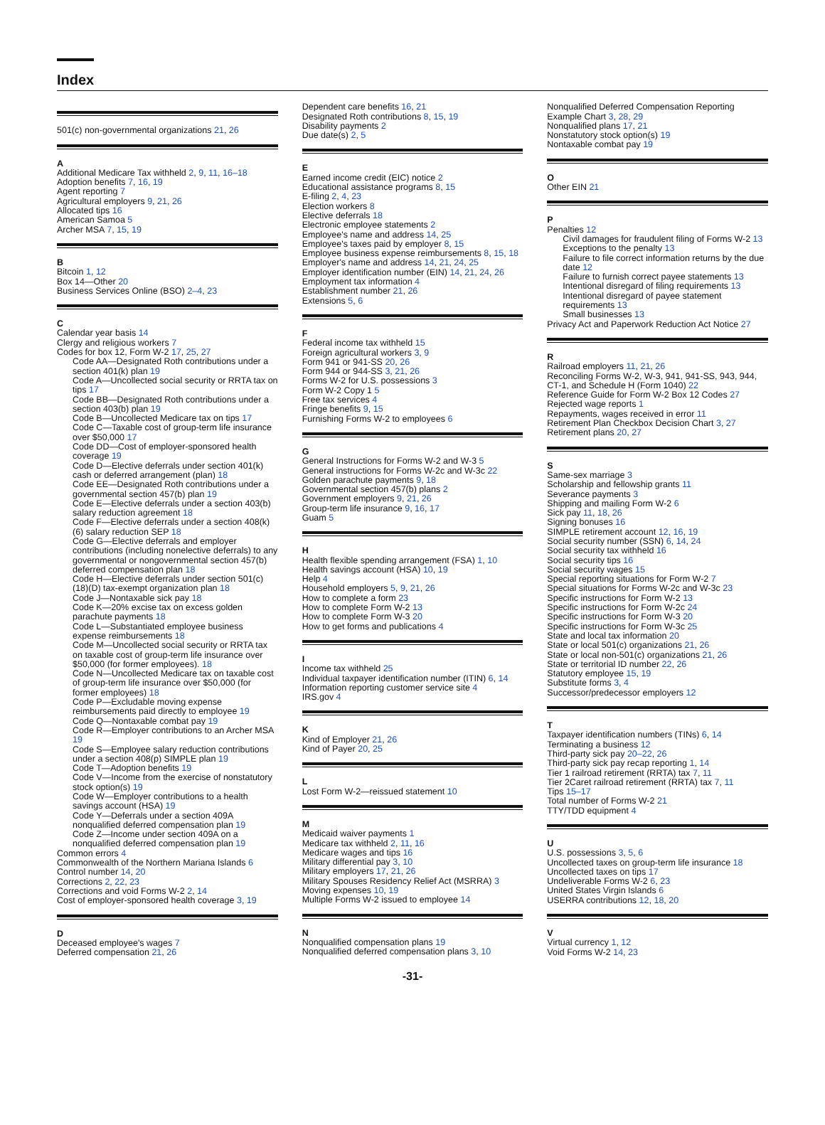Index
501(c) non-governmental organizations 21, 26
A
Additional Medicare Tax withheld 2, 9, 11, 16–18
Adoption benefits 7, 16, 19
Agent reporting 7
Agricultural employers 9, 21, 26
Allocated tips 16
American Samoa 5
Archer MSA 7, 15, 19
B
Bitcoin 1, 12
Box 14—Other 20
Business Services Online (BSO) 2–4, 23
C
Calendar year basis 14
Clergy and religious workers 7
Codes for box 12, Form W-2 17, 25, 27
Code AA—Designated Roth contributions under a section 401(k) plan 19
Code A—Uncollected social security or RRTA tax on tips 17
Code BB—Designated Roth contributions under a section 403(b) plan 19
Code B—Uncollected Medicare tax on tips 17
Code C—Taxable cost of group-term life insurance over $50,000 17
Code DD—Cost of employer-sponsored health coverage 19
Code D—Elective deferrals under section 401(k) cash or deferred arrangement (plan) 18
Code EE—Designated Roth contributions under a governmental section 457(b) plan 19
Code E—Elective deferrals under a section 403(b) salary reduction agreement 18
Code F—Elective deferrals under a section 408(k)(6) salary reduction SEP 18
Code G—Elective deferrals and employer contributions (including nonelective deferrals) to any governmental or nongovernmental section 457(b) deferred compensation plan 18
Code H—Elective deferrals under section 501(c)(18)(D) tax-exempt organization plan 18
Code J—Nontaxable sick pay 18
Code K—20% excise tax on excess golden parachute payments 18
Code L—Substantiated employee business expense reimbursements 18
Code M—Uncollected social security or RRTA tax on taxable cost of group-term life insurance over $50,000 (for former employees). 18
Code N—Uncollected Medicare tax on taxable cost of group-term life insurance over $50,000 (for former employees) 18
Code P—Excludable moving expense reimbursements paid directly to employee 19
Code Q—Nontaxable combat pay 19
Code R—Employer contributions to an Archer MSA 19
Code S—Employee salary reduction contributions under a section 408(p) SIMPLE plan 19
Code T—Adoption benefits 19
Code V—Income from the exercise of nonstatutory stock option(s) 19
Code W—Employer contributions to a health savings account (HSA) 19
Code Y—Deferrals under a section 409A nonqualified deferred compensation plan 19
Code Z—Income under section 409A on a nonqualified deferred compensation plan 19
Common errors 4
Commonwealth of the Northern Mariana Islands 6
Control number 14, 20
Corrections 2, 22, 23
Corrections and void Forms W-2 2, 14
Cost of employer-sponsored health coverage 3, 19
D
Deceased employee's wages 7
Deferred compensation 21, 26
Dependent care benefits 16, 21
Designated Roth contributions 8, 15, 19
Disability payments 2
Due date(s) 2, 5
E
Earned income credit (EIC) notice 2
Educational assistance programs 8, 15
E-filing 2, 4, 23
Election workers 8
Elective deferrals 18
Electronic employee statements 2
Employee's name and address 14, 25
Employee's taxes paid by employer 8, 15
Employee business expense reimbursements 8, 15, 18
Employer's name and address 14, 21, 24, 25
Employer identification number (EIN) 14, 21, 24, 26
Employment tax information 4
Establishment number 21, 26
Extensions 5, 6
F
Federal income tax withheld 15
Foreign agricultural workers 3, 9
Form 941 or 941-SS 20, 26
Form 944 or 944-SS 3, 21, 26
Forms W-2 for U.S. possessions 3
Form W-2 Copy 1 5
Free tax services 4
Fringe benefits 9, 15
Furnishing Forms W-2 to employees 6
G
General Instructions for Forms W-2 and W-3 5
General instructions for Forms W-2c and W-3c 22
Golden parachute payments 9, 18
Governmental section 457(b) plans 2
Government employers 9, 21, 26
Group-term life insurance 9, 16, 17
Guam 5
H
Health flexible spending arrangement (FSA) 1, 10
Health savings account (HSA) 10, 19
Help 4
Household employers 5, 9, 21, 26
How to complete a form 23
How to complete Form W-2 13
How to complete Form W-3 20
How to get forms and publications 4
I
Income tax withheld 25
Individual taxpayer identification number (ITIN) 6, 14
Information reporting customer service site 4
IRS.gov 4
K
Kind of Employer 21, 26
Kind of Payer 20, 25
L
Lost Form W-2—reissued statement 10
M
Medicaid waiver payments 1
Medicare tax withheld 2, 11, 16
Medicare wages and tips 16
Military differential pay 3, 10
Military employers 17, 21, 26
Military Spouses Residency Relief Act (MSRRA) 3
Moving expenses 10, 19
Multiple Forms W-2 issued to employee 14
N
Nonqualified compensation plans 19
Nonqualified deferred compensation plans 3, 10
Nonqualified Deferred Compensation Reporting Example Chart 3, 28, 29
Nonqualified plans 17, 21
Nonstatutory stock option(s) 19
Nontaxable combat pay 19
O
Other EIN 21
P
Penalties 12
Civil damages for fraudulent filing of Forms W-2 13
Exceptions to the penalty 13
Failure to file correct information returns by the due date 12
Failure to furnish correct payee statements 13
Intentional disregard of filing requirements 13
Intentional disregard of payee statement requirements 13
Small businesses 13
Privacy Act and Paperwork Reduction Act Notice 27
R
Railroad employers 11, 21, 26
Reconciling Forms W-2, W-3, 941, 941-SS, 943, 944, CT-1, and Schedule H (Form 1040) 22
Reference Guide for Form W-2 Box 12 Codes 27
Rejected wage reports 1
Repayments, wages received in error 11
Retirement Plan Checkbox Decision Chart 3, 27
Retirement plans 20, 27
S
Same-sex marriage 3
Scholarship and fellowship grants 11
Severance payments 3
Shipping and mailing Form W-2 6
Sick pay 11, 18, 26
Signing bonuses 16
SIMPLE retirement account 12, 16, 19
Social security number (SSN) 6, 14, 24
Social security tax withheld 16
Social security tips 16
Social security wages 15
Special reporting situations for Form W-2 7
Special situations for Forms W-2c and W-3c 23
Specific instructions for Form W-2 13
Specific instructions for Form W-2c 24
Specific instructions for Form W-3 20
Specific instructions for Form W-3c 25
State and local tax information 20
State or local 501(c) organizations 21, 26
State or local non-501(c) organizations 21, 26
State or territorial ID number 22, 26
Statutory employee 15, 19
Substitute forms 3, 4
Successor/predecessor employers 12
T
Taxpayer identification numbers (TINs) 6, 14
Terminating a business 12
Third-party sick pay 20–22, 26
Third-party sick pay recap reporting 1, 14
Tier 1 railroad retirement (RRTA) tax 7, 11
Tier 2Caret railroad retirement (RRTA) tax 7, 11
Tips 15–17
Total number of Forms W-2 21
TTY/TDD equipment 4
U
U.S. possessions 3, 5, 6
Uncollected taxes on group-term life insurance 18
Uncollected taxes on tips 17
Undeliverable Forms W-2 6, 23
United States Virgin Islands 6
USERRA contributions 12, 18, 20
V
Virtual currency 1, 12
Void Forms W-2 14, 23
-31-